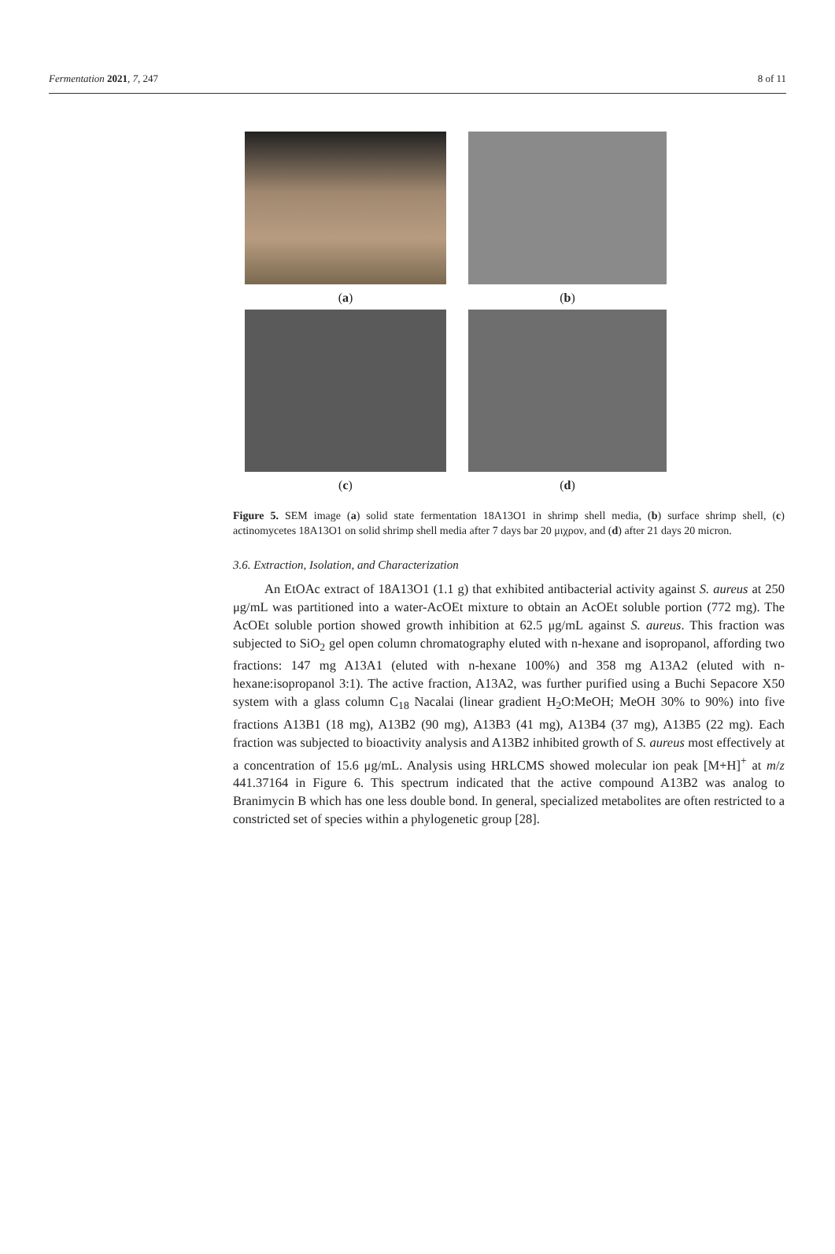Fermentation 2021, 7, 247 8 of 11
(a)
(b)
(c)
(d)
Figure 5. SEM image (a) solid state fermentation 18A13O1 in shrimp shell media, (b) surface shrimp shell, (c) actinomycetes 18A13O1 on solid shrimp shell media after 7 days bar 20 μιχρον, and (d) after 21 days 20 micron.
3.6. Extraction, Isolation, and Characterization
An EtOAc extract of 18A13O1 (1.1 g) that exhibited antibacterial activity against S. aureus at 250 μg/mL was partitioned into a water-AcOEt mixture to obtain an AcOEt soluble portion (772 mg). The AcOEt soluble portion showed growth inhibition at 62.5 μg/mL against S. aureus. This fraction was subjected to SiO<sub>2</sub> gel open column chromatography eluted with n-hexane and isopropanol, affording two fractions: 147 mg A13A1 (eluted with n-hexane 100%) and 358 mg A13A2 (eluted with n-hexane:isopropanol 3:1). The active fraction, A13A2, was further purified using a Buchi Sepacore X50 system with a glass column C<sub>18</sub> Nacalai (linear gradient H<sub>2</sub>O:MeOH; MeOH 30% to 90%) into five fractions A13B1 (18 mg), A13B2 (90 mg), A13B3 (41 mg), A13B4 (37 mg), A13B5 (22 mg). Each fraction was subjected to bioactivity analysis and A13B2 inhibited growth of S. aureus most effectively at a concentration of 15.6 μg/mL. Analysis using HRLCMS showed molecular ion peak [M+H]<sup>+</sup> at m/z 441.37164 in Figure 6. This spectrum indicated that the active compound A13B2 was analog to Branimycin B which has one less double bond. In general, specialized metabolites are often restricted to a constricted set of species within a phylogenetic group [28].